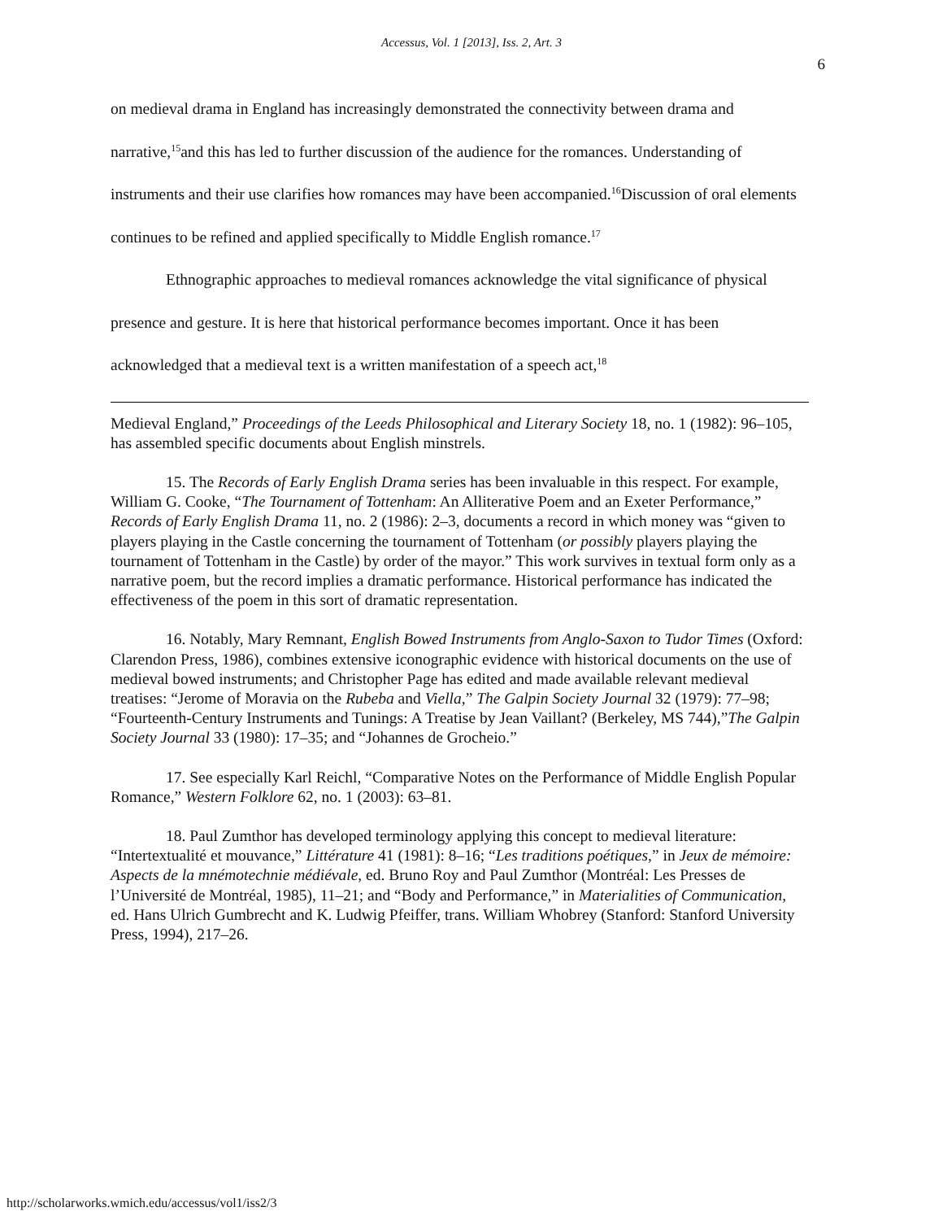Accessus, Vol. 1 [2013], Iss. 2, Art. 3
6
on medieval drama in England has increasingly demonstrated the connectivity between drama and narrative,<sup>15</sup>and this has led to further discussion of the audience for the romances. Understanding of instruments and their use clarifies how romances may have been accompanied.<sup>16</sup>Discussion of oral elements continues to be refined and applied specifically to Middle English romance.<sup>17</sup>
Ethnographic approaches to medieval romances acknowledge the vital significance of physical presence and gesture. It is here that historical performance becomes important. Once it has been acknowledged that a medieval text is a written manifestation of a speech act,<sup>18</sup>
Medieval England,” Proceedings of the Leeds Philosophical and Literary Society 18, no. 1 (1982): 96–105, has assembled specific documents about English minstrels.
15. The Records of Early English Drama series has been invaluable in this respect. For example, William G. Cooke, “The Tournament of Tottenham: An Alliterative Poem and an Exeter Performance,” Records of Early English Drama 11, no. 2 (1986): 2–3, documents a record in which money was “given to players playing in the Castle concerning the tournament of Tottenham (or possibly players playing the tournament of Tottenham in the Castle) by order of the mayor.” This work survives in textual form only as a narrative poem, but the record implies a dramatic performance. Historical performance has indicated the effectiveness of the poem in this sort of dramatic representation.
16. Notably, Mary Remnant, English Bowed Instruments from Anglo-Saxon to Tudor Times (Oxford: Clarendon Press, 1986), combines extensive iconographic evidence with historical documents on the use of medieval bowed instruments; and Christopher Page has edited and made available relevant medieval treatises: “Jerome of Moravia on the Rubeba and Viella,” The Galpin Society Journal 32 (1979): 77–98; “Fourteenth-Century Instruments and Tunings: A Treatise by Jean Vaillant? (Berkeley, MS 744),”The Galpin Society Journal 33 (1980): 17–35; and “Johannes de Grocheio.”
17. See especially Karl Reichl, “Comparative Notes on the Performance of Middle English Popular Romance,” Western Folklore 62, no. 1 (2003): 63–81.
18. Paul Zumthor has developed terminology applying this concept to medieval literature: “Intertextualité et mouvance,” Littérature 41 (1981): 8–16; “Les traditions poétiques,” in Jeux de mémoire: Aspects de la mnémotechnie médiévale, ed. Bruno Roy and Paul Zumthor (Montréal: Les Presses de l’Université de Montréal, 1985), 11–21; and “Body and Performance,” in Materialities of Communication, ed. Hans Ulrich Gumbrecht and K. Ludwig Pfeiffer, trans. William Whobrey (Stanford: Stanford University Press, 1994), 217–26.
http://scholarworks.wmich.edu/accessus/vol1/iss2/3